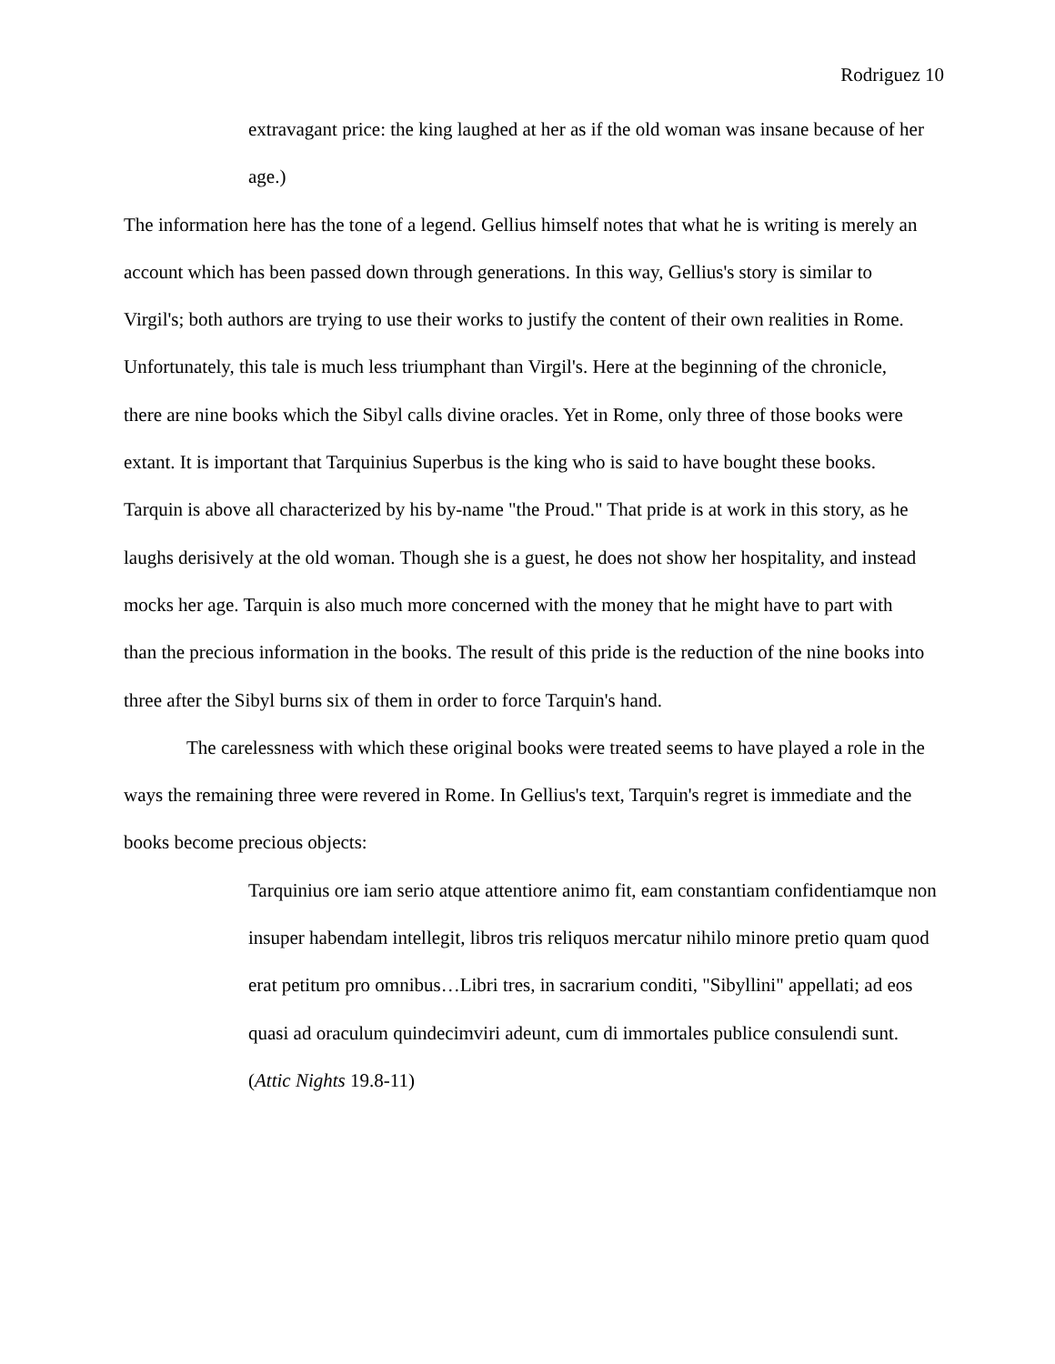Rodriguez 10
extravagant price: the king laughed at her as if the old woman was insane because of her age.)
The information here has the tone of a legend. Gellius himself notes that what he is writing is merely an account which has been passed down through generations. In this way, Gellius's story is similar to Virgil's; both authors are trying to use their works to justify the content of their own realities in Rome. Unfortunately, this tale is much less triumphant than Virgil's. Here at the beginning of the chronicle, there are nine books which the Sibyl calls divine oracles. Yet in Rome, only three of those books were extant. It is important that Tarquinius Superbus is the king who is said to have bought these books. Tarquin is above all characterized by his by-name "the Proud." That pride is at work in this story, as he laughs derisively at the old woman. Though she is a guest, he does not show her hospitality, and instead mocks her age. Tarquin is also much more concerned with the money that he might have to part with than the precious information in the books. The result of this pride is the reduction of the nine books into three after the Sibyl burns six of them in order to force Tarquin's hand.
The carelessness with which these original books were treated seems to have played a role in the ways the remaining three were revered in Rome. In Gellius's text, Tarquin's regret is immediate and the books become precious objects:
Tarquinius ore iam serio atque attentiore animo fit, eam constantiam confidentiamque non insuper habendam intellegit, libros tris reliquos mercatur nihilo minore pretio quam quod erat petitum pro omnibus…Libri tres, in sacrarium conditi, "Sibyllini" appellati; ad eos quasi ad oraculum quindecimviri adeunt, cum di immortales publice consulendi sunt. (Attic Nights 19.8-11)